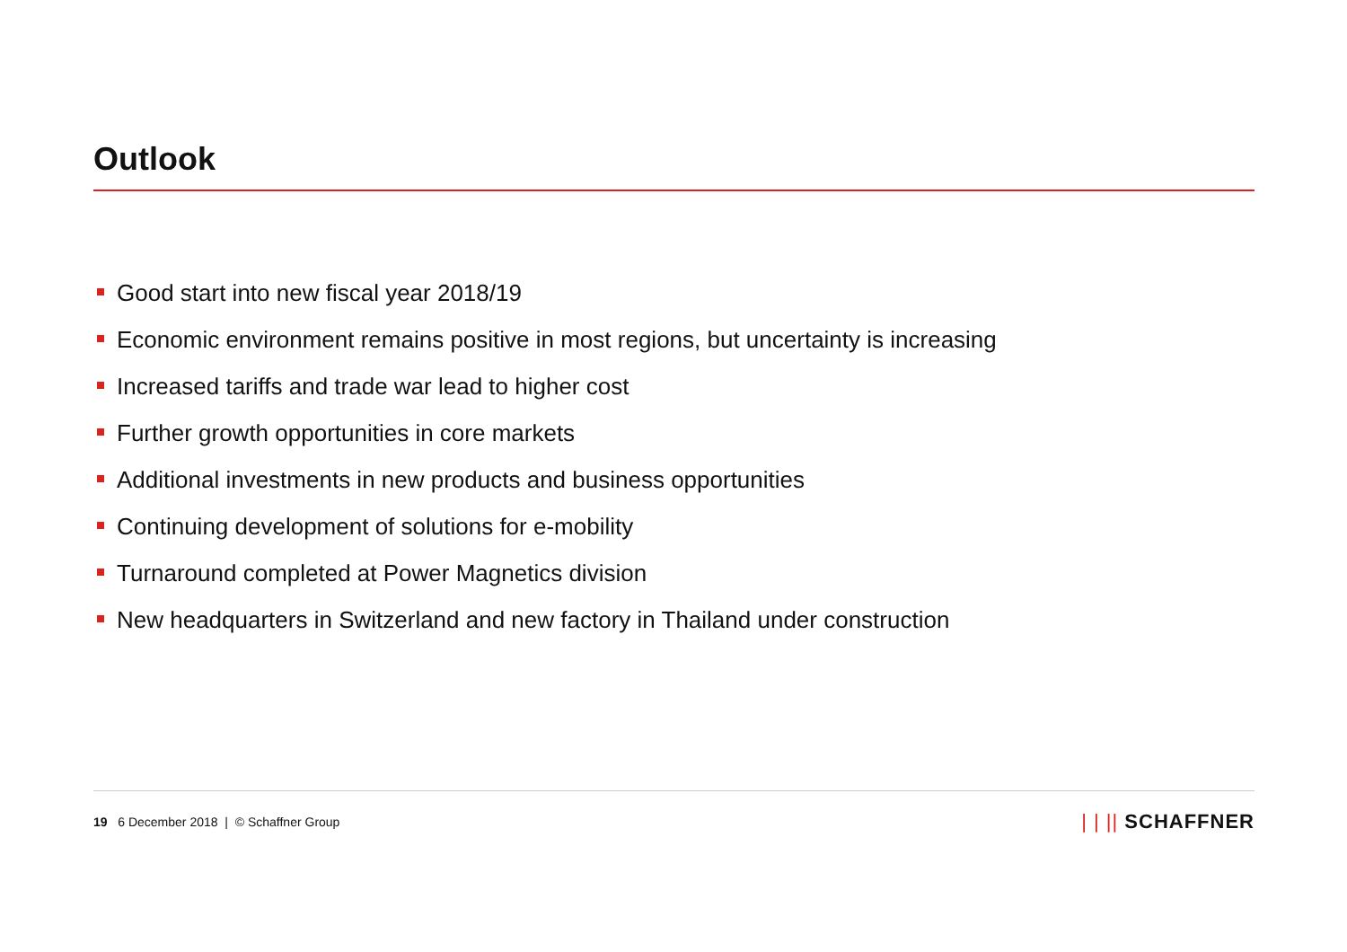Outlook
Good start into new fiscal year 2018/19
Economic environment remains positive in most regions, but uncertainty is increasing
Increased tariffs and trade war lead to higher cost
Further growth opportunities in core markets
Additional investments in new products and business opportunities
Continuing development of solutions for e-mobility
Turnaround completed at Power Magnetics division
New headquarters in Switzerland and new factory in Thailand under construction
19 6 December 2018 | © Schaffner Group
| | || SCHAFFNER